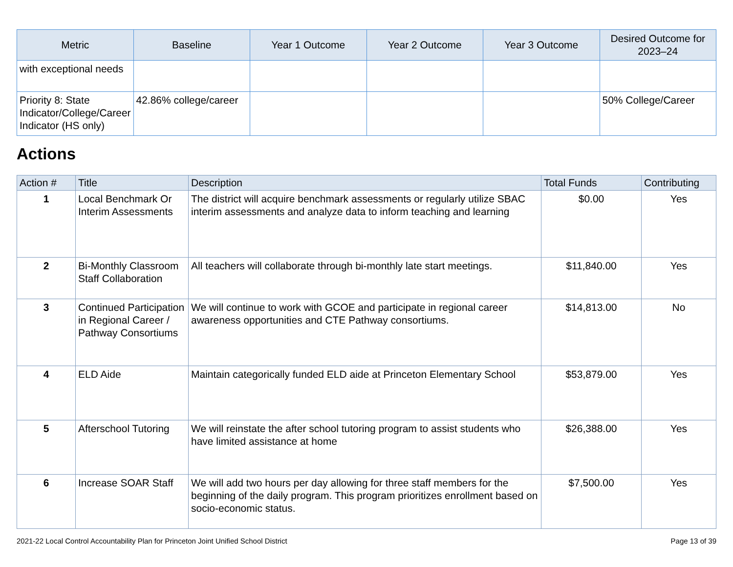| Metric | Baseline | Year 1 Outcome | Year 2 Outcome | Year 3 Outcome | Desired Outcome for 2023–24 |
| --- | --- | --- | --- | --- | --- |
| with exceptional needs | | | | | |
| Priority 8: State Indicator/College/Career Indicator (HS only) | 42.86% college/career | | | | 50% College/Career |
Actions
| Action # | Title | Description | Total Funds | Contributing |
| --- | --- | --- | --- | --- |
| 1 | Local Benchmark Or Interim Assessments | The district will acquire benchmark assessments or regularly utilize SBAC interim assessments and analyze data to inform teaching and learning | $0.00 | Yes |
| 2 | Bi-Monthly Classroom Staff Collaboration | All teachers will collaborate through bi-monthly late start meetings. | $11,840.00 | Yes |
| 3 | Continued Participation in Regional Career / Pathway Consortiums | We will continue to work with GCOE and participate in regional career awareness opportunities and CTE Pathway consortiums. | $14,813.00 | No |
| 4 | ELD Aide | Maintain categorically funded ELD aide at Princeton Elementary School | $53,879.00 | Yes |
| 5 | Afterschool Tutoring | We will reinstate the after school tutoring program to assist students who have limited assistance at home | $26,388.00 | Yes |
| 6 | Increase SOAR Staff | We will add two hours per day allowing for three staff members for the beginning of the daily program. This program prioritizes enrollment based on socio-economic status. | $7,500.00 | Yes |
2021-22 Local Control Accountability Plan for Princeton Joint Unified School District Page 13 of 39